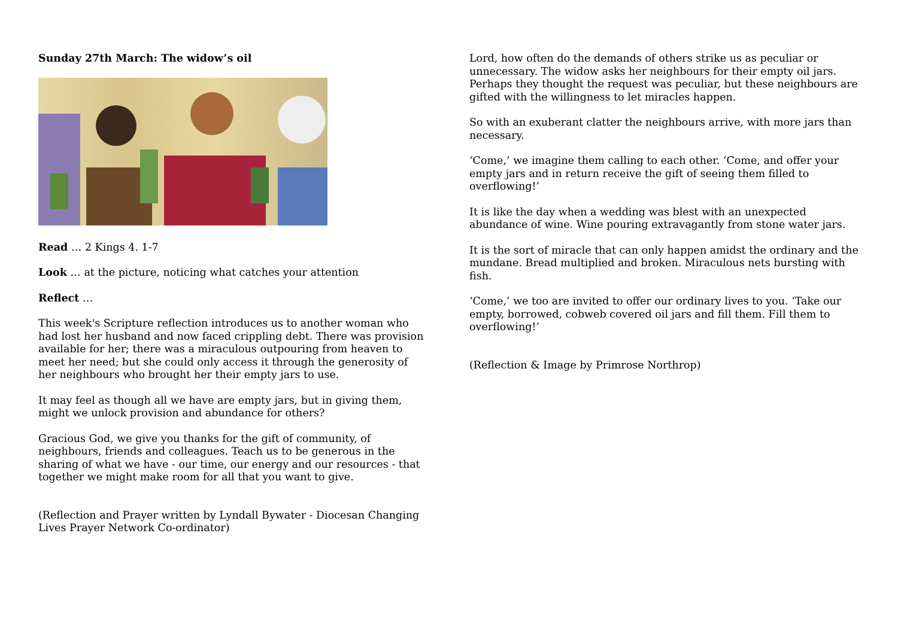Sunday 27th March: The widow’s oil
Read … 2 Kings 4. 1-7
Look … at the picture, noticing what catches your attention
Reflect …
This week's Scripture reflection introduces us to another woman who had lost her husband and now faced crippling debt. There was provision available for her; there was a miraculous outpouring from heaven to meet her need; but she could only access it through the generosity of her neighbours who brought her their empty jars to use.
It may feel as though all we have are empty jars, but in giving them, might we unlock provision and abundance for others?
Gracious God, we give you thanks for the gift of community, of neighbours, friends and colleagues. Teach us to be generous in the sharing of what we have - our time, our energy and our resources - that together we might make room for all that you want to give.
(Reflection and Prayer written by Lyndall Bywater - Diocesan Changing Lives Prayer Network Co-ordinator)
Lord, how often do the demands of others strike us as peculiar or unnecessary. The widow asks her neighbours for their empty oil jars. Perhaps they thought the request was peculiar, but these neighbours are gifted with the willingness to let miracles happen.
So with an exuberant clatter the neighbours arrive, with more jars than necessary.
‘Come,’ we imagine them calling to each other. ‘Come, and offer your empty jars and in return receive the gift of seeing them filled to overflowing!’
It is like the day when a wedding was blest with an unexpected abundance of wine. Wine pouring extravagantly from stone water jars.
It is the sort of miracle that can only happen amidst the ordinary and the mundane. Bread multiplied and broken. Miraculous nets bursting with fish.
‘Come,’ we too are invited to offer our ordinary lives to you. ‘Take our empty, borrowed, cobweb covered oil jars and fill them. Fill them to overflowing!’
(Reflection & Image by Primrose Northrop)